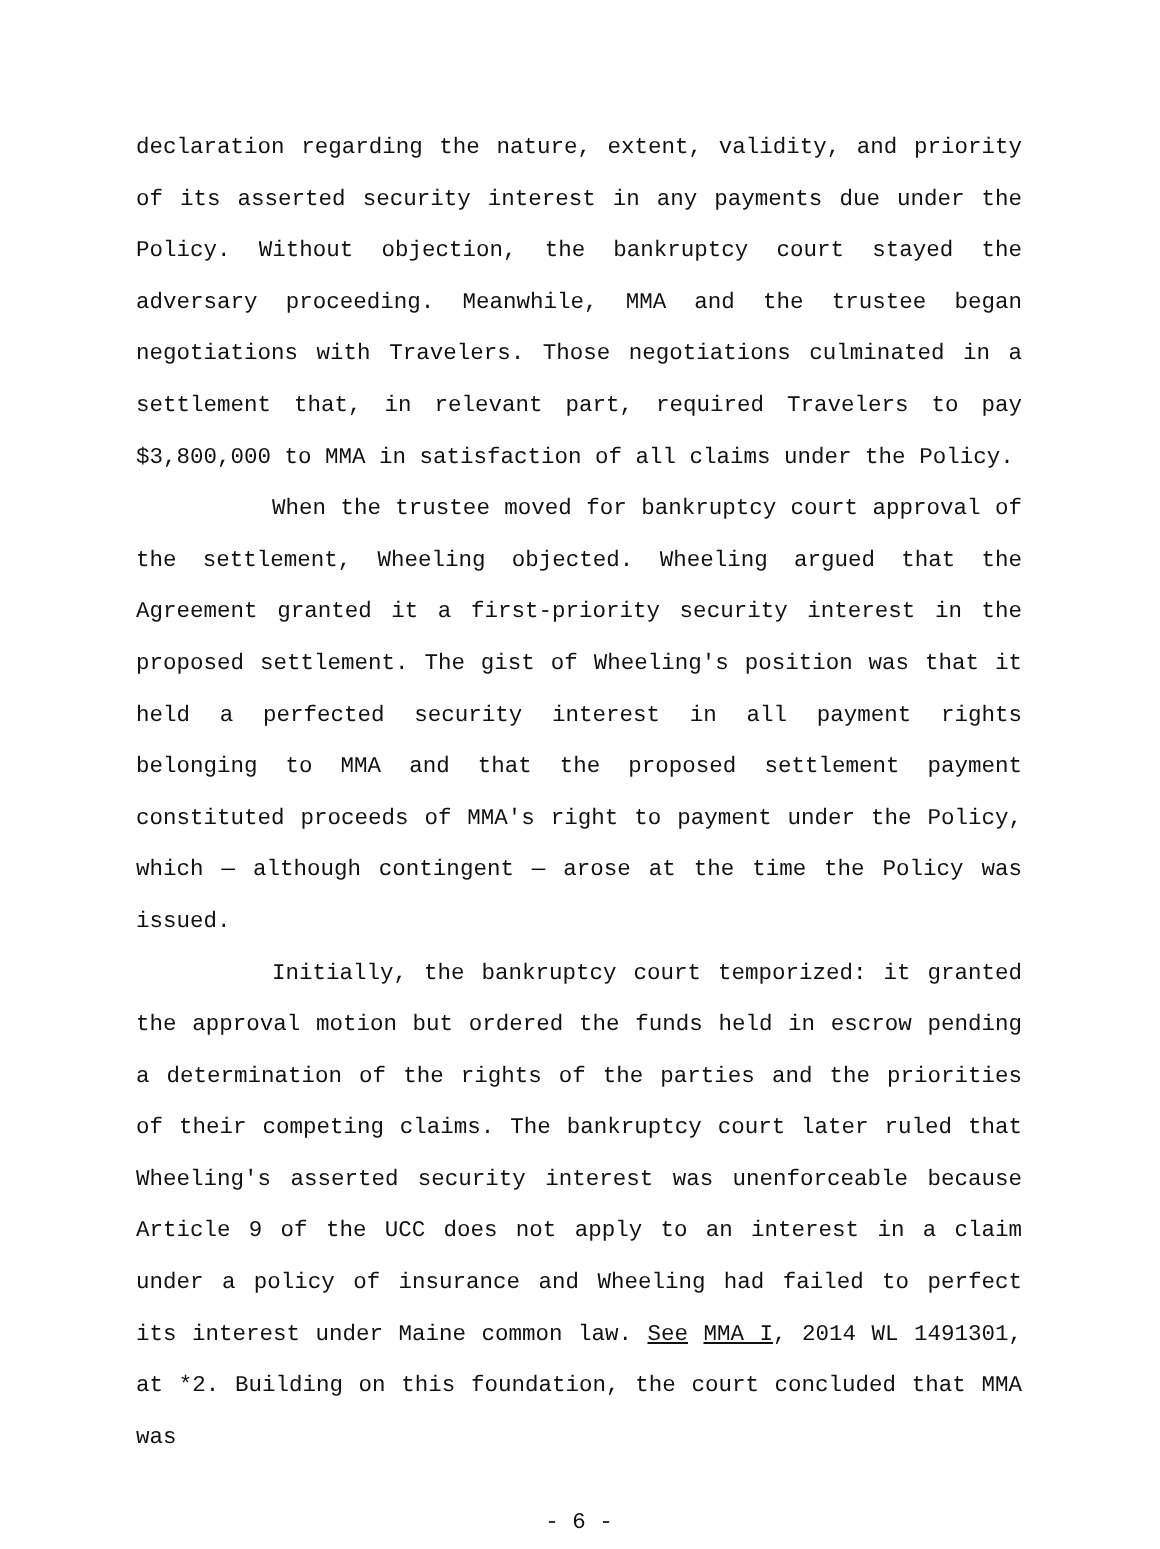declaration regarding the nature, extent, validity, and priority of its asserted security interest in any payments due under the Policy. Without objection, the bankruptcy court stayed the adversary proceeding. Meanwhile, MMA and the trustee began negotiations with Travelers. Those negotiations culminated in a settlement that, in relevant part, required Travelers to pay $3,800,000 to MMA in satisfaction of all claims under the Policy.
When the trustee moved for bankruptcy court approval of the settlement, Wheeling objected. Wheeling argued that the Agreement granted it a first-priority security interest in the proposed settlement. The gist of Wheeling's position was that it held a perfected security interest in all payment rights belonging to MMA and that the proposed settlement payment constituted proceeds of MMA's right to payment under the Policy, which — although contingent — arose at the time the Policy was issued.
Initially, the bankruptcy court temporized: it granted the approval motion but ordered the funds held in escrow pending a determination of the rights of the parties and the priorities of their competing claims. The bankruptcy court later ruled that Wheeling's asserted security interest was unenforceable because Article 9 of the UCC does not apply to an interest in a claim under a policy of insurance and Wheeling had failed to perfect its interest under Maine common law. See MMA I, 2014 WL 1491301, at *2. Building on this foundation, the court concluded that MMA was
- 6 -